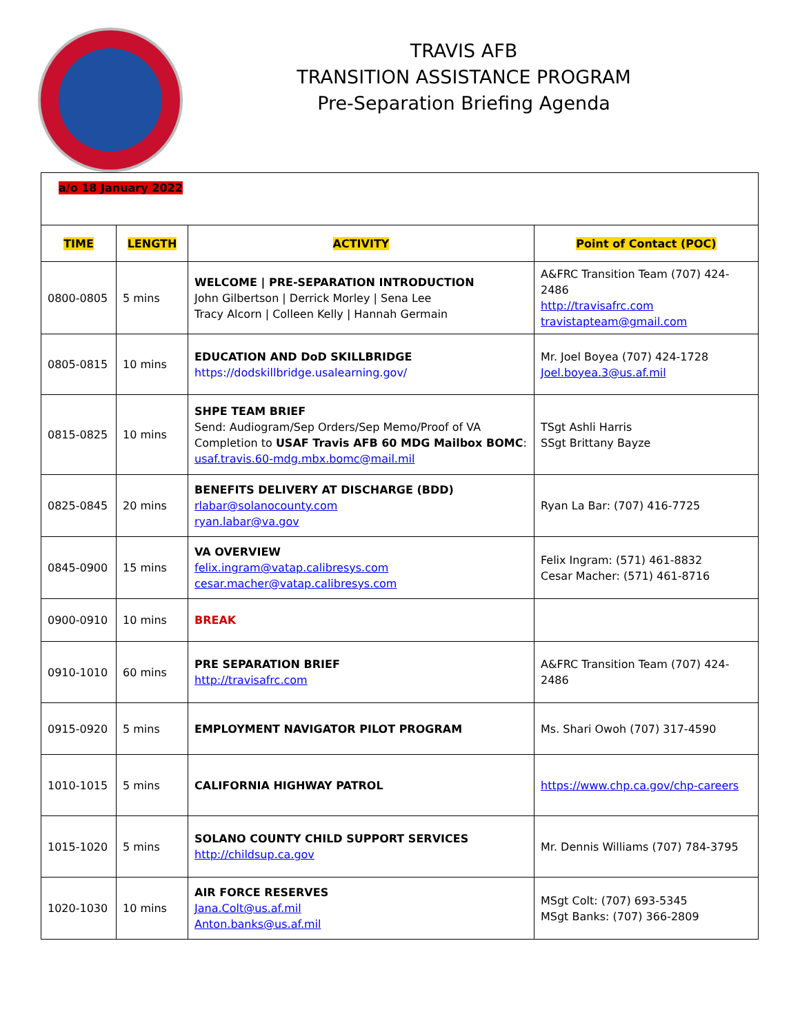TRAVIS AFB
TRANSITION ASSISTANCE PROGRAM
Pre-Separation Briefing Agenda
| a/o 18 January 2022 | | | |
| TIME | LENGTH | ACTIVITY | Point of Contact (POC) |
| 0800-0805 | 5 mins | WELCOME / PRE-SEPARATION INTRODUCTION John Gilbertson / Derrick Morley / Sena Lee Tracy Alcorn / Colleen Kelly / Hannah Germain | A&FRC Transition Team (707) 424-2486 http://travisafrc.com travistapteam@gmail.com |
| 0805-0815 | 10 mins | EDUCATION AND DoD SKILLBRIDGE https://dodskillbridge.usalearning.gov/ | Mr. Joel Boyea (707) 424-1728 Joel.boyea.3@us.af.mil |
| 0815-0825 | 10 mins | SHPE TEAM BRIEF Send: Audiogram/Sep Orders/Sep Memo/Proof of VA Completion to USAF Travis AFB 60 MDG Mailbox BOMC : usaf.travis.60-mdg.mbx.bomc@mail.mil | TSgt Ashli Harris SSgt Brittany Bayze |
| 0825-0845 | 20 mins | BENEFITS DELIVERY AT DISCHARGE (BDD) rlabar@solanocounty.com ryan.labar@va.gov | Ryan La Bar: (707) 416-7725 |
| 0845-0900 | 15 mins | VA OVERVIEW felix.ingram@vatap.calibresys.com cesar.macher@vatap.calibresys.com | Felix Ingram: (571) 461-8832 Cesar Macher: (571) 461-8716 |
| 0900-0910 | 10 mins | BREAK | |
| 0910-1010 | 60 mins | PRE SEPARATION BRIEF http://travisafrc.com | A&FRC Transition Team (707) 424-2486 |
| 0915-0920 | 5 mins | EMPLOYMENT NAVIGATOR PILOT PROGRAM | Ms. Shari Owoh (707) 317-4590 |
| 1010-1015 | 5 mins | CALIFORNIA HIGHWAY PATROL | https://www.chp.ca.gov/chp-careers |
| 1015-1020 | 5 mins | SOLANO COUNTY CHILD SUPPORT SERVICES http://childsup.ca.gov | Mr. Dennis Williams (707) 784-3795 |
| 1020-1030 | 10 mins | AIR FORCE RESERVES Jana.Colt@us.af.mil Anton.banks@us.af.mil | MSgt Colt: (707) 693-5345 MSgt Banks: (707) 366-2809 |